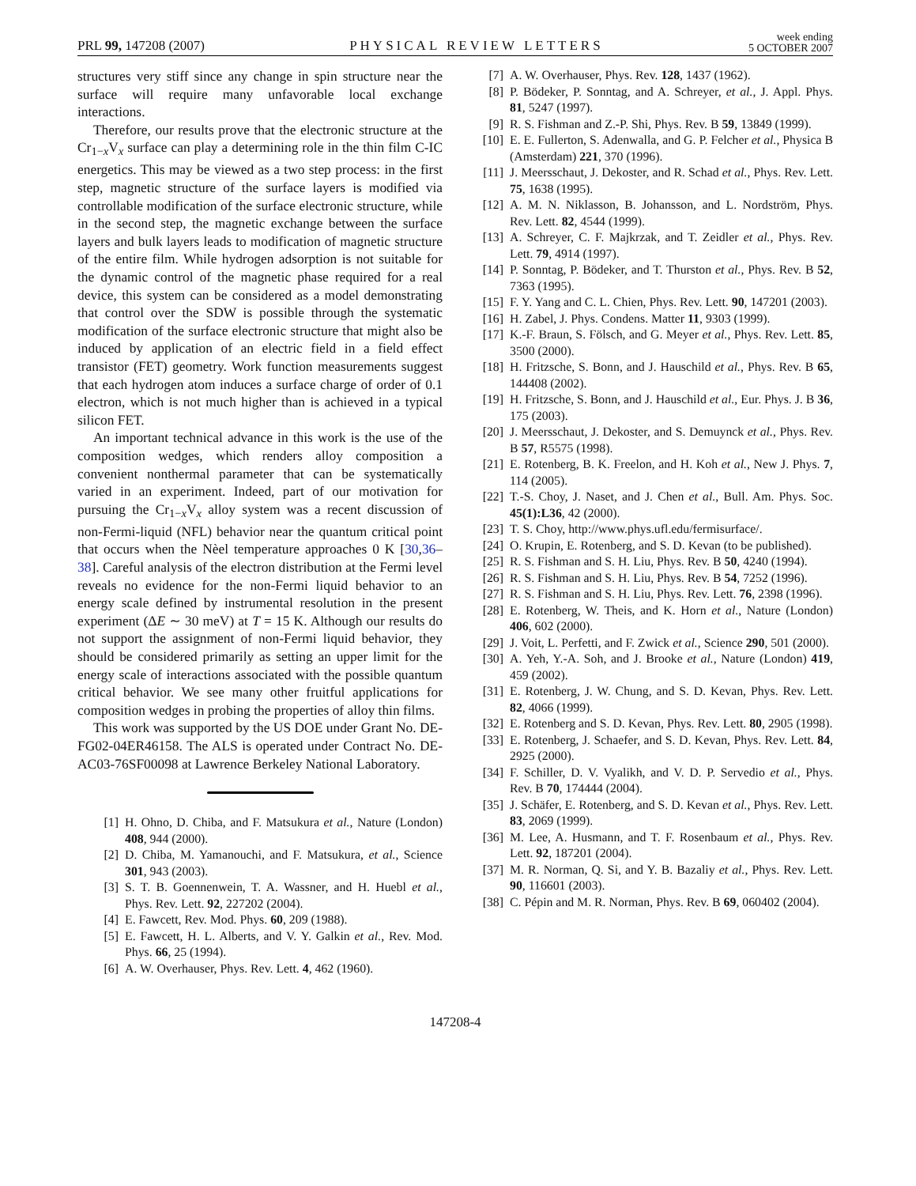PRL 99, 147208 (2007)
PHYSICAL REVIEW LETTERS
week ending
5 OCTOBER 2007
structures very stiff since any change in spin structure near the surface will require many unfavorable local exchange interactions.
Therefore, our results prove that the electronic structure at the Cr<sub>1−x</sub>V<sub>x</sub> surface can play a determining role in the thin film C-IC energetics. This may be viewed as a two step process: in the first step, magnetic structure of the surface layers is modified via controllable modification of the surface electronic structure, while in the second step, the magnetic exchange between the surface layers and bulk layers leads to modification of magnetic structure of the entire film. While hydrogen adsorption is not suitable for the dynamic control of the magnetic phase required for a real device, this system can be considered as a model demonstrating that control over the SDW is possible through the systematic modification of the surface electronic structure that might also be induced by application of an electric field in a field effect transistor (FET) geometry. Work function measurements suggest that each hydrogen atom induces a surface charge of order of 0.1 electron, which is not much higher than is achieved in a typical silicon FET.
An important technical advance in this work is the use of the composition wedges, which renders alloy composition a convenient nonthermal parameter that can be systematically varied in an experiment. Indeed, part of our motivation for pursuing the Cr<sub>1−x</sub>V<sub>x</sub> alloy system was a recent discussion of non-Fermi-liquid (NFL) behavior near the quantum critical point that occurs when the Nèel temperature approaches 0 K [30,36–38]. Careful analysis of the electron distribution at the Fermi level reveals no evidence for the non-Fermi liquid behavior to an energy scale defined by instrumental resolution in the present experiment (ΔE ∼ 30 meV) at T = 15 K. Although our results do not support the assignment of non-Fermi liquid behavior, they should be considered primarily as setting an upper limit for the energy scale of interactions associated with the possible quantum critical behavior. We see many other fruitful applications for composition wedges in probing the properties of alloy thin films.
This work was supported by the US DOE under Grant No. DE-FG02-04ER46158. The ALS is operated under Contract No. DE-AC03-76SF00098 at Lawrence Berkeley National Laboratory.
[1] H. Ohno, D. Chiba, and F. Matsukura et al., Nature (London) 408, 944 (2000).
[2] D. Chiba, M. Yamanouchi, and F. Matsukura, et al., Science 301, 943 (2003).
[3] S. T. B. Goennenwein, T. A. Wassner, and H. Huebl et al., Phys. Rev. Lett. 92, 227202 (2004).
[4] E. Fawcett, Rev. Mod. Phys. 60, 209 (1988).
[5] E. Fawcett, H. L. Alberts, and V. Y. Galkin et al., Rev. Mod. Phys. 66, 25 (1994).
[6] A. W. Overhauser, Phys. Rev. Lett. 4, 462 (1960).
[7] A. W. Overhauser, Phys. Rev. 128, 1437 (1962).
[8] P. Bödeker, P. Sonntag, and A. Schreyer, et al., J. Appl. Phys. 81, 5247 (1997).
[9] R. S. Fishman and Z.-P. Shi, Phys. Rev. B 59, 13849 (1999).
[10] E. E. Fullerton, S. Adenwalla, and G. P. Felcher et al., Physica B (Amsterdam) 221, 370 (1996).
[11] J. Meersschaut, J. Dekoster, and R. Schad et al., Phys. Rev. Lett. 75, 1638 (1995).
[12] A. M. N. Niklasson, B. Johansson, and L. Nordström, Phys. Rev. Lett. 82, 4544 (1999).
[13] A. Schreyer, C. F. Majkrzak, and T. Zeidler et al., Phys. Rev. Lett. 79, 4914 (1997).
[14] P. Sonntag, P. Bödeker, and T. Thurston et al., Phys. Rev. B 52, 7363 (1995).
[15] F. Y. Yang and C. L. Chien, Phys. Rev. Lett. 90, 147201 (2003).
[16] H. Zabel, J. Phys. Condens. Matter 11, 9303 (1999).
[17] K.-F. Braun, S. Fölsch, and G. Meyer et al., Phys. Rev. Lett. 85, 3500 (2000).
[18] H. Fritzsche, S. Bonn, and J. Hauschild et al., Phys. Rev. B 65, 144408 (2002).
[19] H. Fritzsche, S. Bonn, and J. Hauschild et al., Eur. Phys. J. B 36, 175 (2003).
[20] J. Meersschaut, J. Dekoster, and S. Demuynck et al., Phys. Rev. B 57, R5575 (1998).
[21] E. Rotenberg, B. K. Freelon, and H. Koh et al., New J. Phys. 7, 114 (2005).
[22] T.-S. Choy, J. Naset, and J. Chen et al., Bull. Am. Phys. Soc. 45(1):L36, 42 (2000).
[23] T. S. Choy, http://www.phys.ufl.edu/fermisurface/.
[24] O. Krupin, E. Rotenberg, and S. D. Kevan (to be published).
[25] R. S. Fishman and S. H. Liu, Phys. Rev. B 50, 4240 (1994).
[26] R. S. Fishman and S. H. Liu, Phys. Rev. B 54, 7252 (1996).
[27] R. S. Fishman and S. H. Liu, Phys. Rev. Lett. 76, 2398 (1996).
[28] E. Rotenberg, W. Theis, and K. Horn et al., Nature (London) 406, 602 (2000).
[29] J. Voit, L. Perfetti, and F. Zwick et al., Science 290, 501 (2000).
[30] A. Yeh, Y.-A. Soh, and J. Brooke et al., Nature (London) 419, 459 (2002).
[31] E. Rotenberg, J. W. Chung, and S. D. Kevan, Phys. Rev. Lett. 82, 4066 (1999).
[32] E. Rotenberg and S. D. Kevan, Phys. Rev. Lett. 80, 2905 (1998).
[33] E. Rotenberg, J. Schaefer, and S. D. Kevan, Phys. Rev. Lett. 84, 2925 (2000).
[34] F. Schiller, D. V. Vyalikh, and V. D. P. Servedio et al., Phys. Rev. B 70, 174444 (2004).
[35] J. Schäfer, E. Rotenberg, and S. D. Kevan et al., Phys. Rev. Lett. 83, 2069 (1999).
[36] M. Lee, A. Husmann, and T. F. Rosenbaum et al., Phys. Rev. Lett. 92, 187201 (2004).
[37] M. R. Norman, Q. Si, and Y. B. Bazaliy et al., Phys. Rev. Lett. 90, 116601 (2003).
[38] C. Pépin and M. R. Norman, Phys. Rev. B 69, 060402 (2004).
147208-4